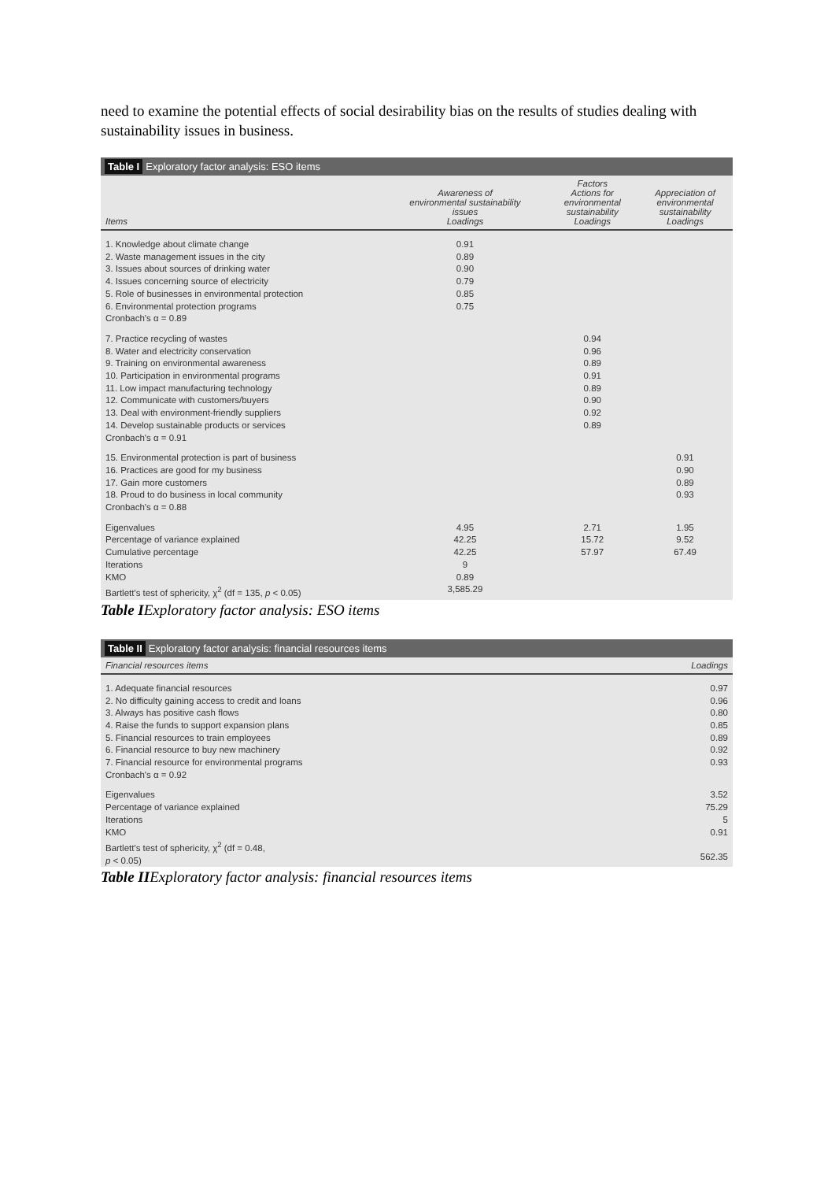need to examine the potential effects of social desirability bias on the results of studies dealing with sustainability issues in business.
Table I Exploratory factor analysis: ESO items
| Items | Awareness of environmental sustainability issues Loadings | Factors Actions for environmental sustainability Loadings | Appreciation of environmental sustainability Loadings |
| --- | --- | --- | --- |
| 1. Knowledge about climate change 2. Waste management issues in the city 3. Issues about sources of drinking water 4. Issues concerning source of electricity 5. Role of businesses in environmental protection 6. Environmental protection programs Cronbach's α = 0.89 | 0.91 0.89 0.90 0.79 0.85 0.75 | | |
| 7. Practice recycling of wastes 8. Water and electricity conservation 9. Training on environmental awareness 10. Participation in environmental programs 11. Low impact manufacturing technology 12. Communicate with customers/buyers 13. Deal with environment-friendly suppliers 14. Develop sustainable products or services Cronbach's α = 0.91 | | 0.94 0.96 0.89 0.91 0.89 0.90 0.92 0.89 | |
| 15. Environmental protection is part of business 16. Practices are good for my business 17. Gain more customers 18. Proud to do business in local community Cronbach's α = 0.88 | | | 0.91 0.90 0.89 0.93 |
| Eigenvalues Percentage of variance explained Cumulative percentage Iterations KMO Bartlett's test of sphericity, χ<sup>2</sup> (df = 135, p < 0.05) | 4.95 42.25 42.25 9 0.89 3,585.29 | 2.71 15.72 57.97 | 1.95 9.52 67.49 |
Table IExploratory factor analysis: ESO items
Table II Exploratory factor analysis: financial resources items
| Financial resources items | Loadings |
| --- | --- |
| 1. Adequate financial resources 2. No difficulty gaining access to credit and loans 3. Always has positive cash flows 4. Raise the funds to support expansion plans 5. Financial resources to train employees 6. Financial resource to buy new machinery 7. Financial resource for environmental programs Cronbach's α = 0.92 | 0.97 0.96 0.80 0.85 0.89 0.92 0.93 |
| Eigenvalues Percentage of variance explained Iterations KMO Bartlett's test of sphericity, χ<sup>2</sup> (df = 0.48, p < 0.05) | 3.52 75.29 5 0.91 562.35 |
Table IIExploratory factor analysis: financial resources items